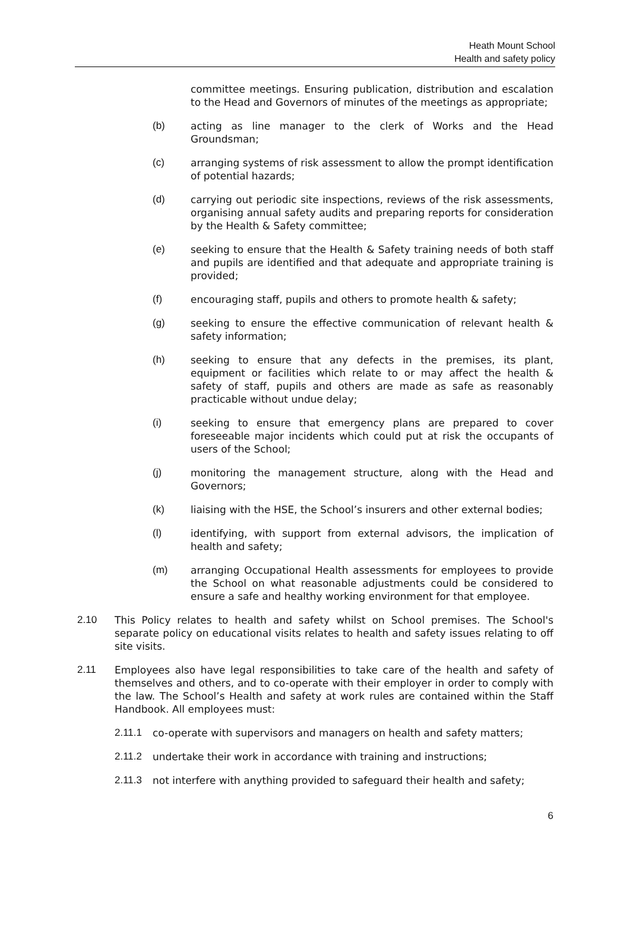Heath Mount School
Health and safety policy
committee meetings. Ensuring publication, distribution and escalation to the Head and Governors of minutes of the meetings as appropriate;
(b) acting as line manager to the clerk of Works and the Head Groundsman;
(c) arranging systems of risk assessment to allow the prompt identification of potential hazards;
(d) carrying out periodic site inspections, reviews of the risk assessments, organising annual safety audits and preparing reports for consideration by the Health & Safety committee;
(e) seeking to ensure that the Health & Safety training needs of both staff and pupils are identified and that adequate and appropriate training is provided;
(f) encouraging staff, pupils and others to promote health & safety;
(g) seeking to ensure the effective communication of relevant health & safety information;
(h) seeking to ensure that any defects in the premises, its plant, equipment or facilities which relate to or may affect the health & safety of staff, pupils and others are made as safe as reasonably practicable without undue delay;
(i) seeking to ensure that emergency plans are prepared to cover foreseeable major incidents which could put at risk the occupants of users of the School;
(j) monitoring the management structure, along with the Head and Governors;
(k) liaising with the HSE, the School’s insurers and other external bodies;
(l) identifying, with support from external advisors, the implication of health and safety;
(m) arranging Occupational Health assessments for employees to provide the School on what reasonable adjustments could be considered to ensure a safe and healthy working environment for that employee.
2.10 This Policy relates to health and safety whilst on School premises. The School's separate policy on educational visits relates to health and safety issues relating to off site visits.
2.11 Employees also have legal responsibilities to take care of the health and safety of themselves and others, and to co-operate with their employer in order to comply with the law. The School’s Health and safety at work rules are contained within the Staff Handbook. All employees must:
2.11.1 co-operate with supervisors and managers on health and safety matters;
2.11.2 undertake their work in accordance with training and instructions;
2.11.3 not interfere with anything provided to safeguard their health and safety;
6